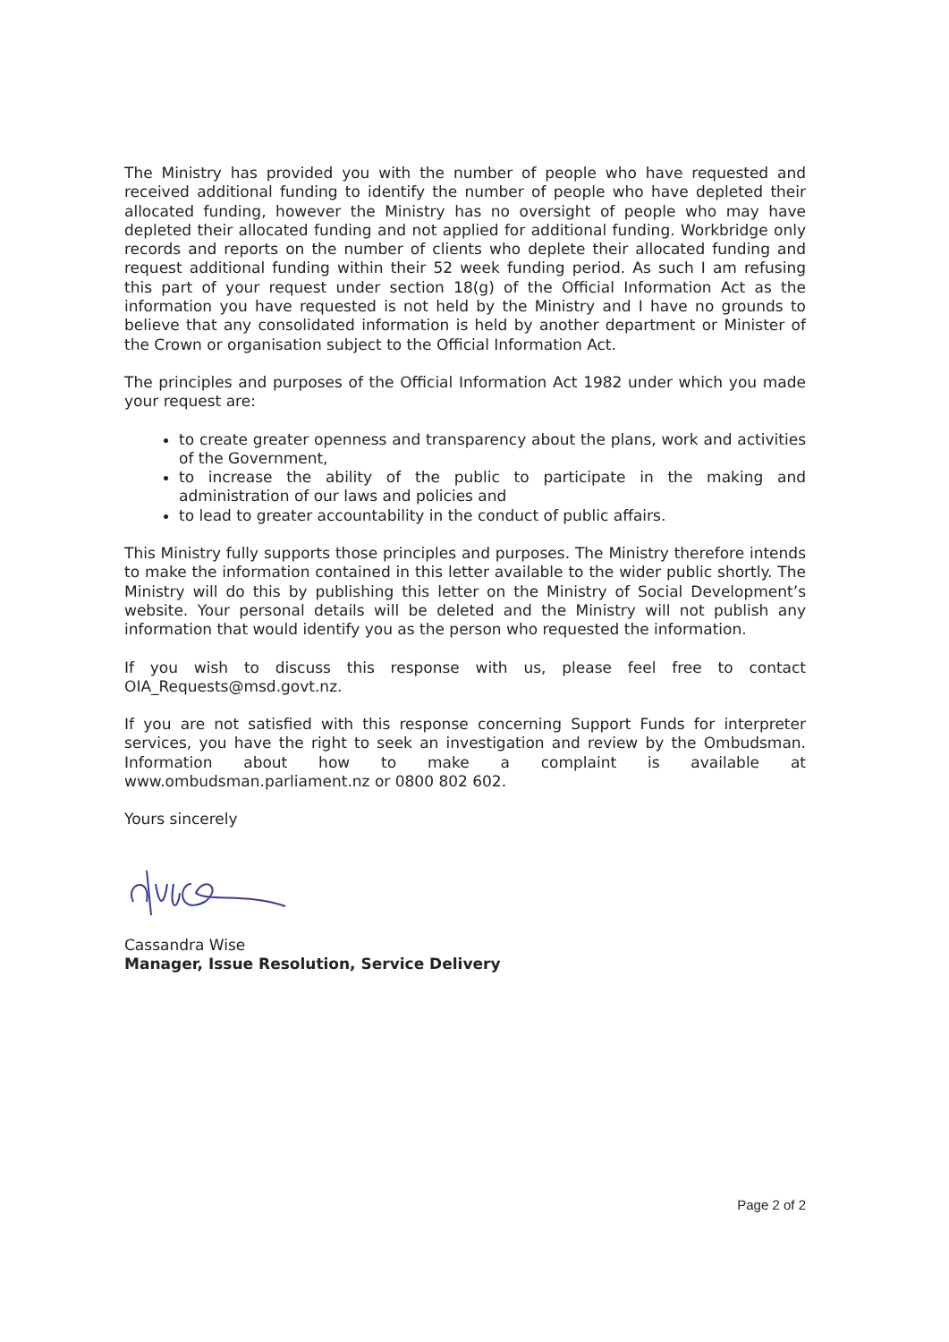The Ministry has provided you with the number of people who have requested and received additional funding to identify the number of people who have depleted their allocated funding, however the Ministry has no oversight of people who may have depleted their allocated funding and not applied for additional funding. Workbridge only records and reports on the number of clients who deplete their allocated funding and request additional funding within their 52 week funding period. As such I am refusing this part of your request under section 18(g) of the Official Information Act as the information you have requested is not held by the Ministry and I have no grounds to believe that any consolidated information is held by another department or Minister of the Crown or organisation subject to the Official Information Act.
The principles and purposes of the Official Information Act 1982 under which you made your request are:
to create greater openness and transparency about the plans, work and activities of the Government,
to increase the ability of the public to participate in the making and administration of our laws and policies and
to lead to greater accountability in the conduct of public affairs.
This Ministry fully supports those principles and purposes. The Ministry therefore intends to make the information contained in this letter available to the wider public shortly. The Ministry will do this by publishing this letter on the Ministry of Social Development’s website. Your personal details will be deleted and the Ministry will not publish any information that would identify you as the person who requested the information.
If you wish to discuss this response with us, please feel free to contact OIA_Requests@msd.govt.nz.
If you are not satisfied with this response concerning Support Funds for interpreter services, you have the right to seek an investigation and review by the Ombudsman. Information about how to make a complaint is available at www.ombudsman.parliament.nz or 0800 802 602.
Yours sincerely
Cassandra Wise
Manager, Issue Resolution, Service Delivery
Page 2 of 2